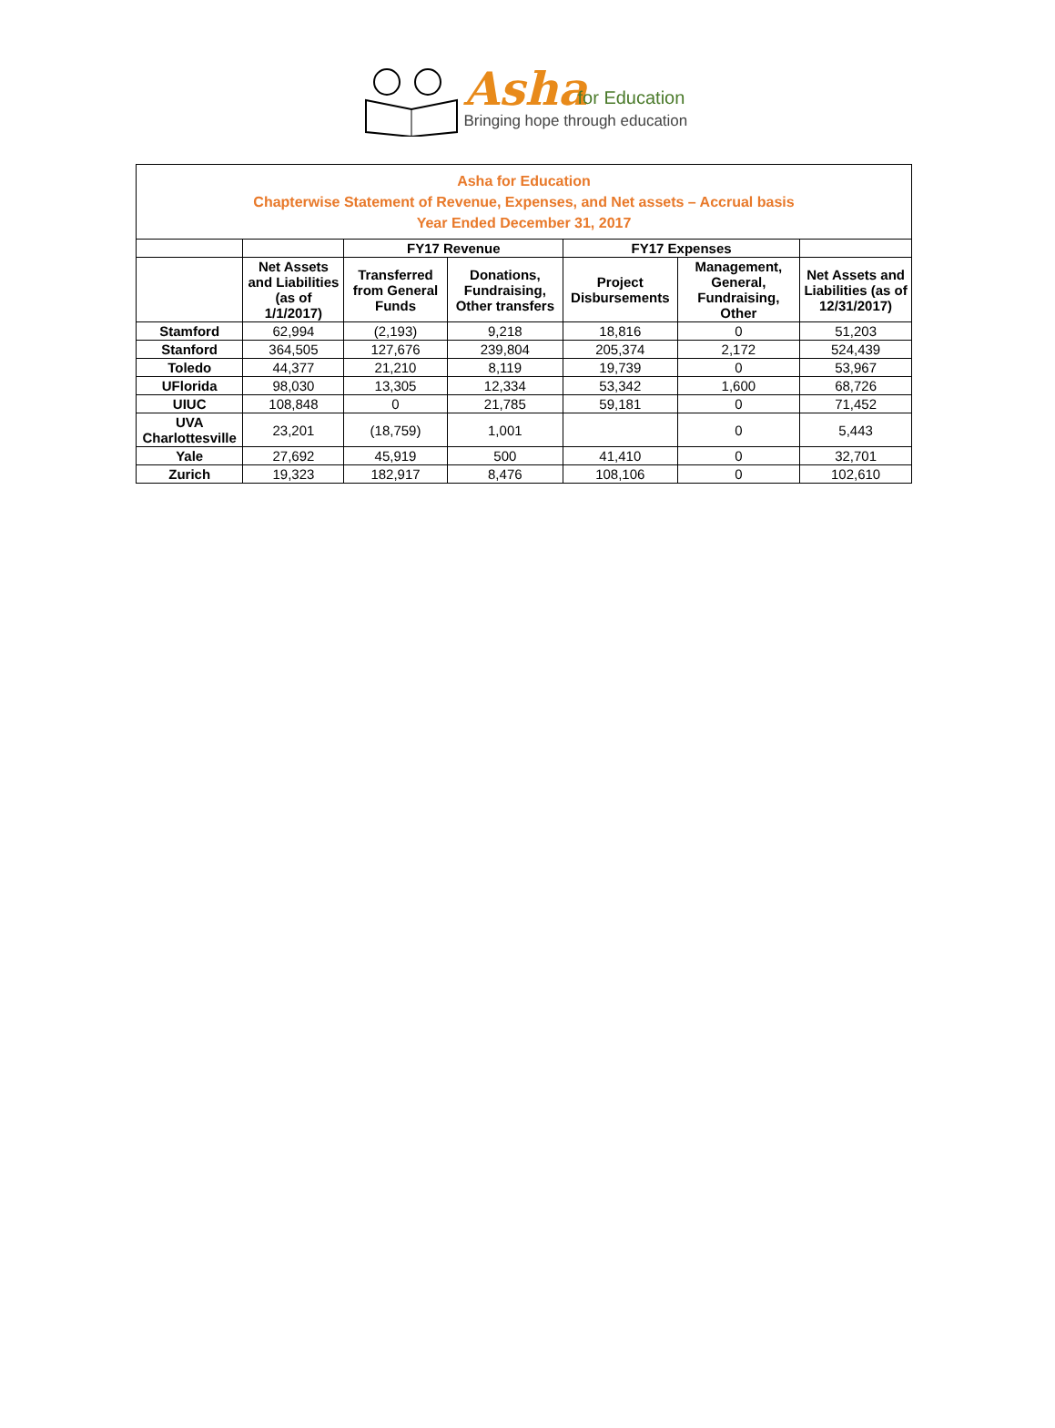Asha for Education
Bringing hope through education
| Asha for Education Chapterwise Statement of Revenue, Expenses, and Net assets – Accrual basis Year Ended December 31, 2017 | | | | | | |
| | | FY17 Revenue | | FY17 Expenses | | |
| | Net Assets and Liabilities (as of 1/1/2017) | Transferred from General Funds | Donations, Fundraising, Other transfers | Project Disbursements | Management, General, Fundraising, Other | Net Assets and Liabilities (as of 12/31/2017) |
| Stamford | 62,994 | (2,193) | 9,218 | 18,816 | 0 | 51,203 |
| Stanford | 364,505 | 127,676 | 239,804 | 205,374 | 2,172 | 524,439 |
| Toledo | 44,377 | 21,210 | 8,119 | 19,739 | 0 | 53,967 |
| UFlorida | 98,030 | 13,305 | 12,334 | 53,342 | 1,600 | 68,726 |
| UIUC | 108,848 | 0 | 21,785 | 59,181 | 0 | 71,452 |
| UVA Charlottesville | 23,201 | (18,759) | 1,001 | | 0 | 5,443 |
| Yale | 27,692 | 45,919 | 500 | 41,410 | 0 | 32,701 |
| Zurich | 19,323 | 182,917 | 8,476 | 108,106 | 0 | 102,610 |